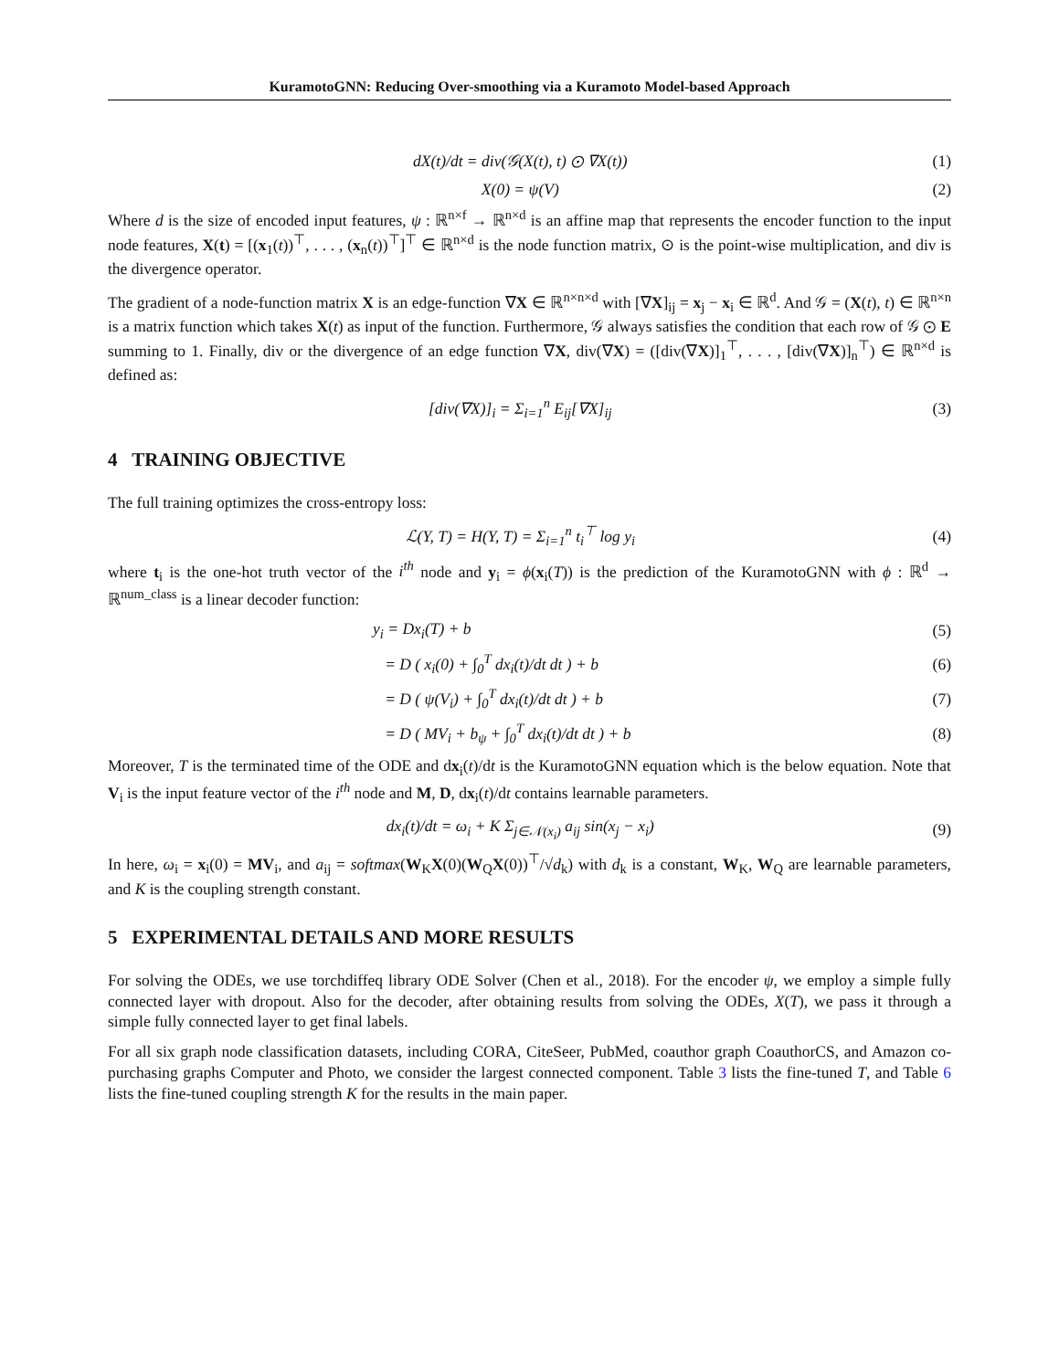KuramotoGNN: Reducing Over-smoothing via a Kuramoto Model-based Approach
dX(t)/dt = div(𝒢(X(t), t) ⊙ ∇X(t)) (1)
X(0) = ψ(V) (2)
Where d is the size of encoded input features, ψ : ℝ<sup>n×f</sup> → ℝ<sup>n×d</sup> is an affine map that represents the encoder function to the input node features, X(t) = [(x<sub>1</sub>(t))<sup>⊤</sup>, . . . , (x<sub>n</sub>(t))<sup>⊤</sup>]<sup>⊤</sup> ∈ ℝ<sup>n×d</sup> is the node function matrix, ⊙ is the point-wise multiplication, and div is the divergence operator.
The gradient of a node-function matrix X is an edge-function ∇X ∈ ℝ<sup>n×n×d</sup> with [∇X]<sub>ij</sub> = x<sub>j</sub> − x<sub>i</sub> ∈ ℝ<sup>d</sup>. And 𝒢 = (X(t), t) ∈ ℝ<sup>n×n</sup> is a matrix function which takes X(t) as input of the function. Furthermore, 𝒢 always satisfies the condition that each row of 𝒢 ⊙ E summing to 1. Finally, div or the divergence of an edge function ∇X, div(∇X) = ([div(∇X)]<sub>1</sub><sup>⊤</sup>, . . . , [div(∇X)]<sub>n</sub><sup>⊤</sup>) ∈ ℝ<sup>n×d</sup> is defined as:
[div(∇X)]<sub>i</sub> = Σ<sub>i=1</sub><sup>n</sup> E<sub>ij</sub>[∇X]<sub>ij</sub> (3)
4 TRAINING OBJECTIVE
The full training optimizes the cross-entropy loss:
ℒ(Y, T) = H(Y, T) = Σ<sub>i=1</sub><sup>n</sup> t<sub>i</sub><sup>⊤</sup> log y<sub>i</sub> (4)
where t<sub>i</sub> is the one-hot truth vector of the i<sup>th</sup> node and y<sub>i</sub> = ϕ(x<sub>i</sub>(T)) is the prediction of the KuramotoGNN with ϕ : ℝ<sup>d</sup> → ℝ<sup>num_class</sup> is a linear decoder function:
y<sub>i</sub> = Dx<sub>i</sub>(T) + b (5)
= D ( x<sub>i</sub>(0) + ∫<sub>0</sub><sup>T</sup> dx<sub>i</sub>(t)/dt dt ) + b (6)
= D ( ψ(V<sub>i</sub>) + ∫<sub>0</sub><sup>T</sup> dx<sub>i</sub>(t)/dt dt ) + b (7)
= D ( MV<sub>i</sub> + b<sub>ψ</sub> + ∫<sub>0</sub><sup>T</sup> dx<sub>i</sub>(t)/dt dt ) + b (8)
Moreover, T is the terminated time of the ODE and dx<sub>i</sub>(t)/dt is the KuramotoGNN equation which is the below equation. Note that V<sub>i</sub> is the input feature vector of the i<sup>th</sup> node and M, D, dx<sub>i</sub>(t)/dt contains learnable parameters.
dx<sub>i</sub>(t)/dt = ω<sub>i</sub> + K Σ<sub>j∈𝒩(x<sub>i</sub>)</sub> a<sub>ij</sub> sin(x<sub>j</sub> − x<sub>i</sub>) (9)
In here, ω<sub>i</sub> = x<sub>i</sub>(0) = MV<sub>i</sub>, and a<sub>ij</sub> = softmax(W<sub>K</sub>X(0)(W<sub>Q</sub>X(0))<sup>⊤</sup>/√d<sub>k</sub>) with d<sub>k</sub> is a constant, W<sub>K</sub>, W<sub>Q</sub> are learnable parameters, and K is the coupling strength constant.
5 EXPERIMENTAL DETAILS AND MORE RESULTS
For solving the ODEs, we use torchdiffeq library ODE Solver (Chen et al., 2018). For the encoder ψ, we employ a simple fully connected layer with dropout. Also for the decoder, after obtaining results from solving the ODEs, X(T), we pass it through a simple fully connected layer to get final labels.
For all six graph node classification datasets, including CORA, CiteSeer, PubMed, coauthor graph CoauthorCS, and Amazon co-purchasing graphs Computer and Photo, we consider the largest connected component. Table 3 lists the fine-tuned T, and Table 6 lists the fine-tuned coupling strength K for the results in the main paper.